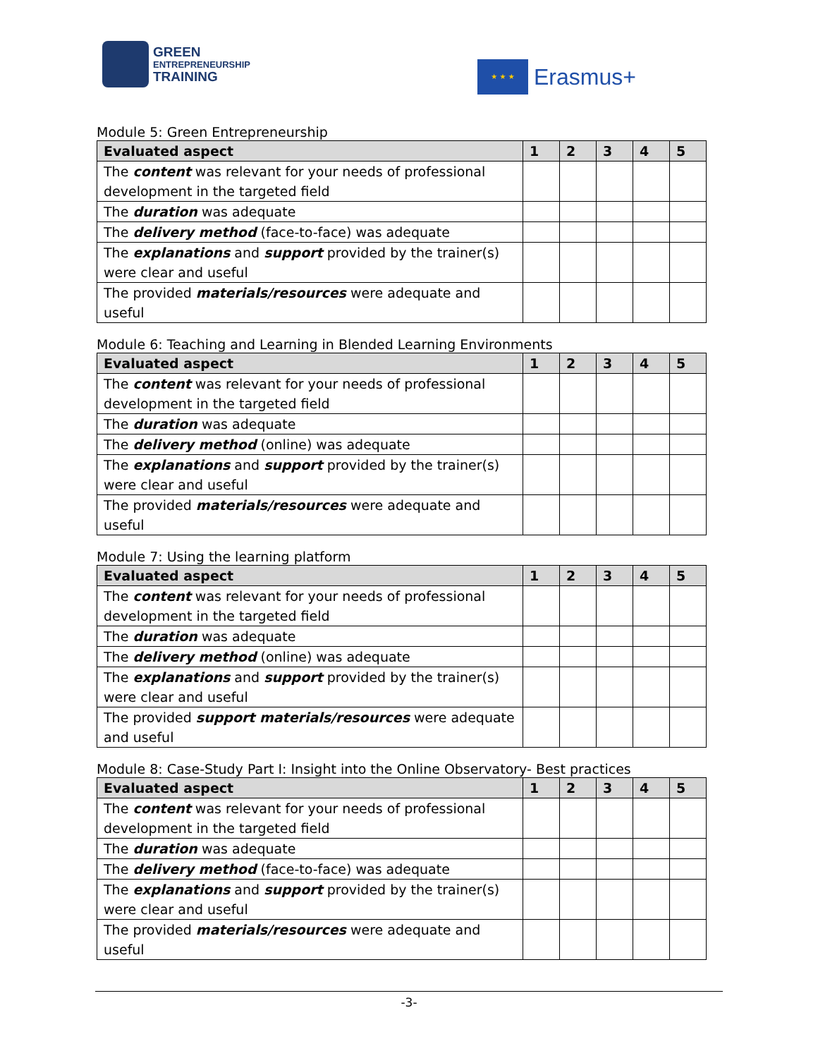GREEN
ENTREPRENEURSHIP
TRAINING
★ ★ ★
Erasmus+
Module 5: Green Entrepreneurship
| Evaluated aspect | 1 | 2 | 3 | 4 | 5 |
| --- | --- | --- | --- | --- | --- |
| The content was relevant for your needs of professional development in the targeted field | | | | | |
| The duration was adequate | | | | | |
| The delivery method (face-to-face) was adequate | | | | | |
| The explanations and support provided by the trainer(s) were clear and useful | | | | | |
| The provided materials/resources were adequate and useful | | | | | |
Module 6: Teaching and Learning in Blended Learning Environments
| Evaluated aspect | 1 | 2 | 3 | 4 | 5 |
| --- | --- | --- | --- | --- | --- |
| The content was relevant for your needs of professional development in the targeted field | | | | | |
| The duration was adequate | | | | | |
| The delivery method (online) was adequate | | | | | |
| The explanations and support provided by the trainer(s) were clear and useful | | | | | |
| The provided materials/resources were adequate and useful | | | | | |
Module 7: Using the learning platform
| Evaluated aspect | 1 | 2 | 3 | 4 | 5 |
| --- | --- | --- | --- | --- | --- |
| The content was relevant for your needs of professional development in the targeted field | | | | | |
| The duration was adequate | | | | | |
| The delivery method (online) was adequate | | | | | |
| The explanations and support provided by the trainer(s) were clear and useful | | | | | |
| The provided support materials/resources were adequate and useful | | | | | |
Module 8: Case-Study Part I: Insight into the Online Observatory- Best practices
| Evaluated aspect | 1 | 2 | 3 | 4 | 5 |
| --- | --- | --- | --- | --- | --- |
| The content was relevant for your needs of professional development in the targeted field | | | | | |
| The duration was adequate | | | | | |
| The delivery method (face-to-face) was adequate | | | | | |
| The explanations and support provided by the trainer(s) were clear and useful | | | | | |
| The provided materials/resources were adequate and useful | | | | | |
-3-